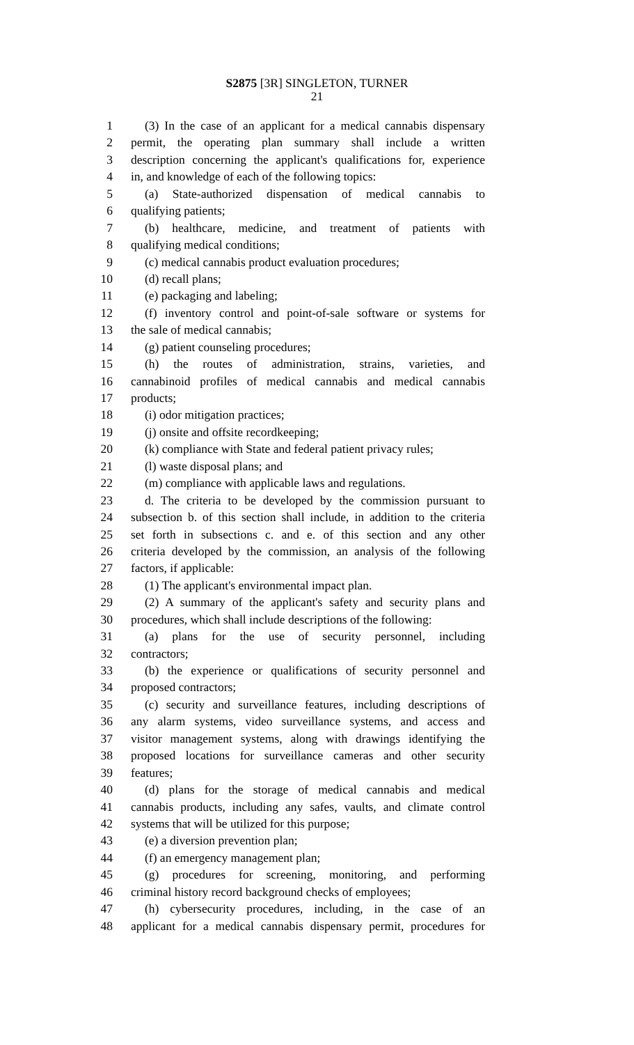S2875 [3R] SINGLETON, TURNER
21
1 (3) In the case of an applicant for a medical cannabis dispensary
2 permit, the operating plan summary shall include a written
3 description concerning the applicant's qualifications for, experience
4 in, and knowledge of each of the following topics:
5 (a) State-authorized dispensation of medical cannabis to
6 qualifying patients;
7 (b) healthcare, medicine, and treatment of patients with
8 qualifying medical conditions;
9 (c) medical cannabis product evaluation procedures;
10 (d) recall plans;
11 (e) packaging and labeling;
12 (f) inventory control and point-of-sale software or systems for
13 the sale of medical cannabis;
14 (g) patient counseling procedures;
15 (h) the routes of administration, strains, varieties, and
16 cannabinoid profiles of medical cannabis and medical cannabis
17 products;
18 (i) odor mitigation practices;
19 (j) onsite and offsite recordkeeping;
20 (k) compliance with State and federal patient privacy rules;
21 (l) waste disposal plans; and
22 (m) compliance with applicable laws and regulations.
23 d. The criteria to be developed by the commission pursuant to
24 subsection b. of this section shall include, in addition to the criteria
25 set forth in subsections c. and e. of this section and any other
26 criteria developed by the commission, an analysis of the following
27 factors, if applicable:
28 (1) The applicant's environmental impact plan.
29 (2) A summary of the applicant's safety and security plans and
30 procedures, which shall include descriptions of the following:
31 (a) plans for the use of security personnel, including
32 contractors;
33 (b) the experience or qualifications of security personnel and
34 proposed contractors;
35 (c) security and surveillance features, including descriptions of
36 any alarm systems, video surveillance systems, and access and
37 visitor management systems, along with drawings identifying the
38 proposed locations for surveillance cameras and other security
39 features;
40 (d) plans for the storage of medical cannabis and medical
41 cannabis products, including any safes, vaults, and climate control
42 systems that will be utilized for this purpose;
43 (e) a diversion prevention plan;
44 (f) an emergency management plan;
45 (g) procedures for screening, monitoring, and performing
46 criminal history record background checks of employees;
47 (h) cybersecurity procedures, including, in the case of an
48 applicant for a medical cannabis dispensary permit, procedures for